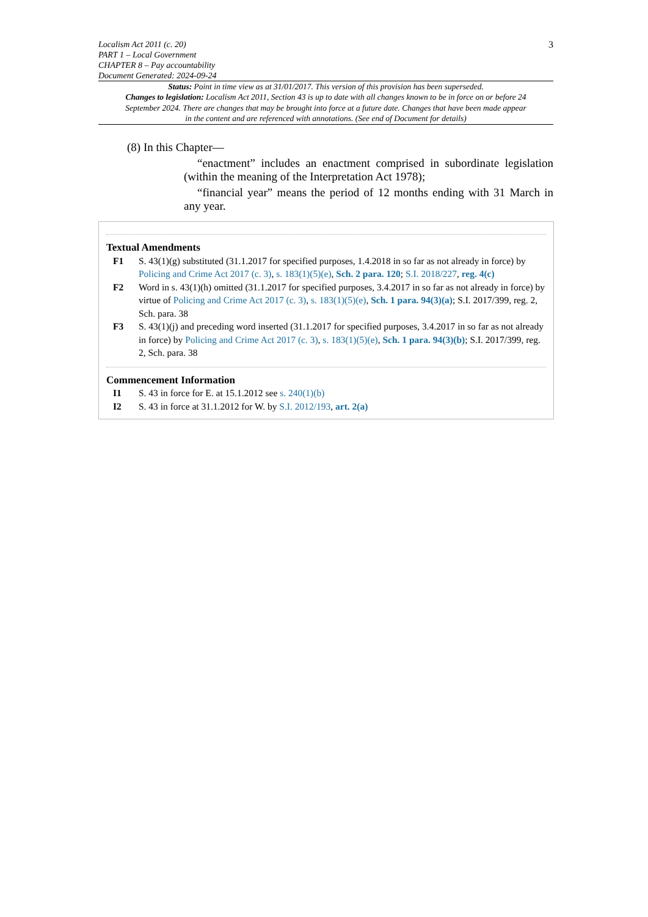3 Localism Act 2011 (c. 20)
PART 1 – Local Government
CHAPTER 8 – Pay accountability
Document Generated: 2024-09-24
Status: Point in time view as at 31/01/2017. This version of this provision has been superseded.
Changes to legislation: Localism Act 2011, Section 43 is up to date with all changes known to be in force on or before 24 September 2024. There are changes that may be brought into force at a future date. Changes that have been made appear in the content and are referenced with annotations. (See end of Document for details)
(8) In this Chapter—
“enactment” includes an enactment comprised in subordinate legislation (within the meaning of the Interpretation Act 1978);
“financial year” means the period of 12 months ending with 31 March in any year.
Textual Amendments
F1 S. 43(1)(g) substituted (31.1.2017 for specified purposes, 1.4.2018 in so far as not already in force) by Policing and Crime Act 2017 (c. 3), s. 183(1)(5)(e), Sch. 2 para. 120; S.I. 2018/227, reg. 4(c)
F2 Word in s. 43(1)(h) omitted (31.1.2017 for specified purposes, 3.4.2017 in so far as not already in force) by virtue of Policing and Crime Act 2017 (c. 3), s. 183(1)(5)(e), Sch. 1 para. 94(3)(a); S.I. 2017/399, reg. 2, Sch. para. 38
F3 S. 43(1)(j) and preceding word inserted (31.1.2017 for specified purposes, 3.4.2017 in so far as not already in force) by Policing and Crime Act 2017 (c. 3), s. 183(1)(5)(e), Sch. 1 para. 94(3)(b); S.I. 2017/399, reg. 2, Sch. para. 38
Commencement Information
I1 S. 43 in force for E. at 15.1.2012 see s. 240(1)(b)
I2 S. 43 in force at 31.1.2012 for W. by S.I. 2012/193, art. 2(a)